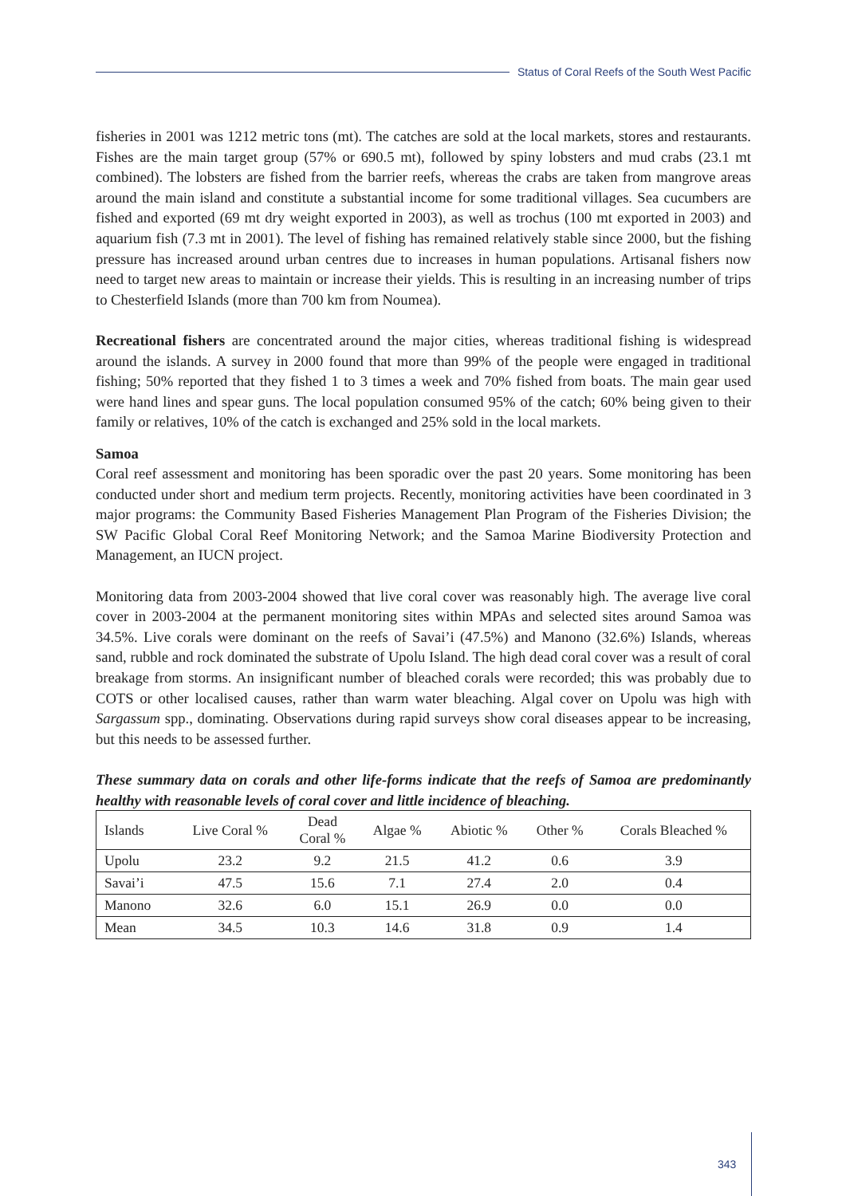Status of Coral Reefs of the South West Pacific
fisheries in 2001 was 1212 metric tons (mt). The catches are sold at the local markets, stores and restaurants. Fishes are the main target group (57% or 690.5 mt), followed by spiny lobsters and mud crabs (23.1 mt combined). The lobsters are fished from the barrier reefs, whereas the crabs are taken from mangrove areas around the main island and constitute a substantial income for some traditional villages. Sea cucumbers are fished and exported (69 mt dry weight exported in 2003), as well as trochus (100 mt exported in 2003) and aquarium fish (7.3 mt in 2001). The level of fishing has remained relatively stable since 2000, but the fishing pressure has increased around urban centres due to increases in human populations. Artisanal fishers now need to target new areas to maintain or increase their yields. This is resulting in an increasing number of trips to Chesterfield Islands (more than 700 km from Noumea).
Recreational fishers are concentrated around the major cities, whereas traditional fishing is widespread around the islands. A survey in 2000 found that more than 99% of the people were engaged in traditional fishing; 50% reported that they fished 1 to 3 times a week and 70% fished from boats. The main gear used were hand lines and spear guns. The local population consumed 95% of the catch; 60% being given to their family or relatives, 10% of the catch is exchanged and 25% sold in the local markets.
Samoa
Coral reef assessment and monitoring has been sporadic over the past 20 years. Some monitoring has been conducted under short and medium term projects. Recently, monitoring activities have been coordinated in 3 major programs: the Community Based Fisheries Management Plan Program of the Fisheries Division; the SW Pacific Global Coral Reef Monitoring Network; and the Samoa Marine Biodiversity Protection and Management, an IUCN project.
Monitoring data from 2003-2004 showed that live coral cover was reasonably high. The average live coral cover in 2003-2004 at the permanent monitoring sites within MPAs and selected sites around Samoa was 34.5%. Live corals were dominant on the reefs of Savai’i (47.5%) and Manono (32.6%) Islands, whereas sand, rubble and rock dominated the substrate of Upolu Island. The high dead coral cover was a result of coral breakage from storms. An insignificant number of bleached corals were recorded; this was probably due to COTS or other localised causes, rather than warm water bleaching. Algal cover on Upolu was high with Sargassum spp., dominating. Observations during rapid surveys show coral diseases appear to be increasing, but this needs to be assessed further.
These summary data on corals and other life-forms indicate that the reefs of Samoa are predominantly healthy with reasonable levels of coral cover and little incidence of bleaching.
| Islands | Live Coral % | Dead Coral % | Algae % | Abiotic % | Other % | Corals Bleached % |
| --- | --- | --- | --- | --- | --- | --- |
| Upolu | 23.2 | 9.2 | 21.5 | 41.2 | 0.6 | 3.9 |
| Savai’i | 47.5 | 15.6 | 7.1 | 27.4 | 2.0 | 0.4 |
| Manono | 32.6 | 6.0 | 15.1 | 26.9 | 0.0 | 0.0 |
| Mean | 34.5 | 10.3 | 14.6 | 31.8 | 0.9 | 1.4 |
343